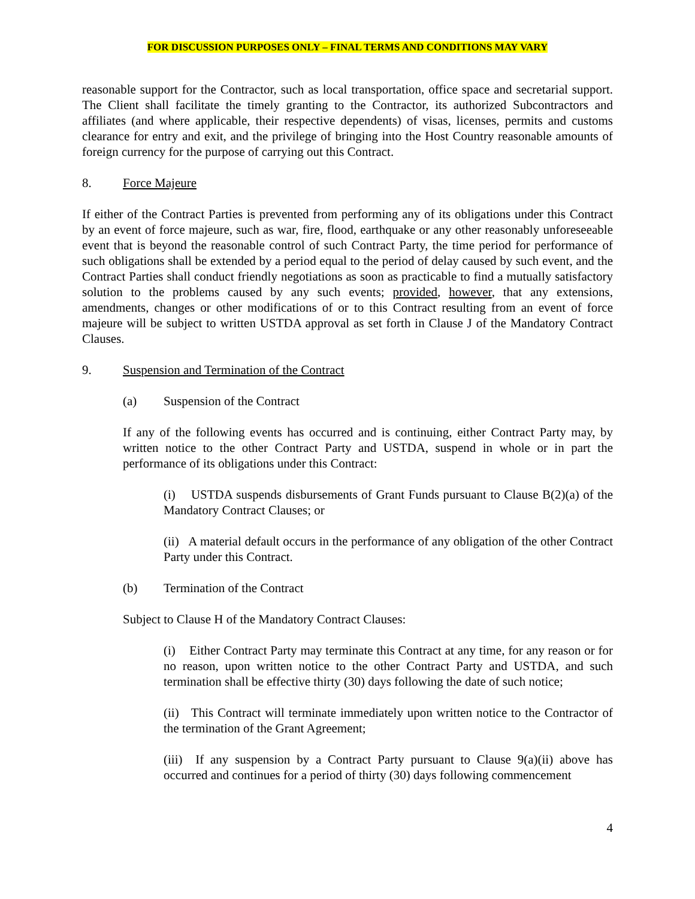FOR DISCUSSION PURPOSES ONLY – FINAL TERMS AND CONDITIONS MAY VARY
reasonable support for the Contractor, such as local transportation, office space and secretarial support. The Client shall facilitate the timely granting to the Contractor, its authorized Subcontractors and affiliates (and where applicable, their respective dependents) of visas, licenses, permits and customs clearance for entry and exit, and the privilege of bringing into the Host Country reasonable amounts of foreign currency for the purpose of carrying out this Contract.
8. Force Majeure
If either of the Contract Parties is prevented from performing any of its obligations under this Contract by an event of force majeure, such as war, fire, flood, earthquake or any other reasonably unforeseeable event that is beyond the reasonable control of such Contract Party, the time period for performance of such obligations shall be extended by a period equal to the period of delay caused by such event, and the Contract Parties shall conduct friendly negotiations as soon as practicable to find a mutually satisfactory solution to the problems caused by any such events; provided, however, that any extensions, amendments, changes or other modifications of or to this Contract resulting from an event of force majeure will be subject to written USTDA approval as set forth in Clause J of the Mandatory Contract Clauses.
9. Suspension and Termination of the Contract
(a) Suspension of the Contract
If any of the following events has occurred and is continuing, either Contract Party may, by written notice to the other Contract Party and USTDA, suspend in whole or in part the performance of its obligations under this Contract:
(i) USTDA suspends disbursements of Grant Funds pursuant to Clause B(2)(a) of the Mandatory Contract Clauses; or
(ii) A material default occurs in the performance of any obligation of the other Contract Party under this Contract.
(b) Termination of the Contract
Subject to Clause H of the Mandatory Contract Clauses:
(i) Either Contract Party may terminate this Contract at any time, for any reason or for no reason, upon written notice to the other Contract Party and USTDA, and such termination shall be effective thirty (30) days following the date of such notice;
(ii) This Contract will terminate immediately upon written notice to the Contractor of the termination of the Grant Agreement;
(iii) If any suspension by a Contract Party pursuant to Clause 9(a)(ii) above has occurred and continues for a period of thirty (30) days following commencement
4